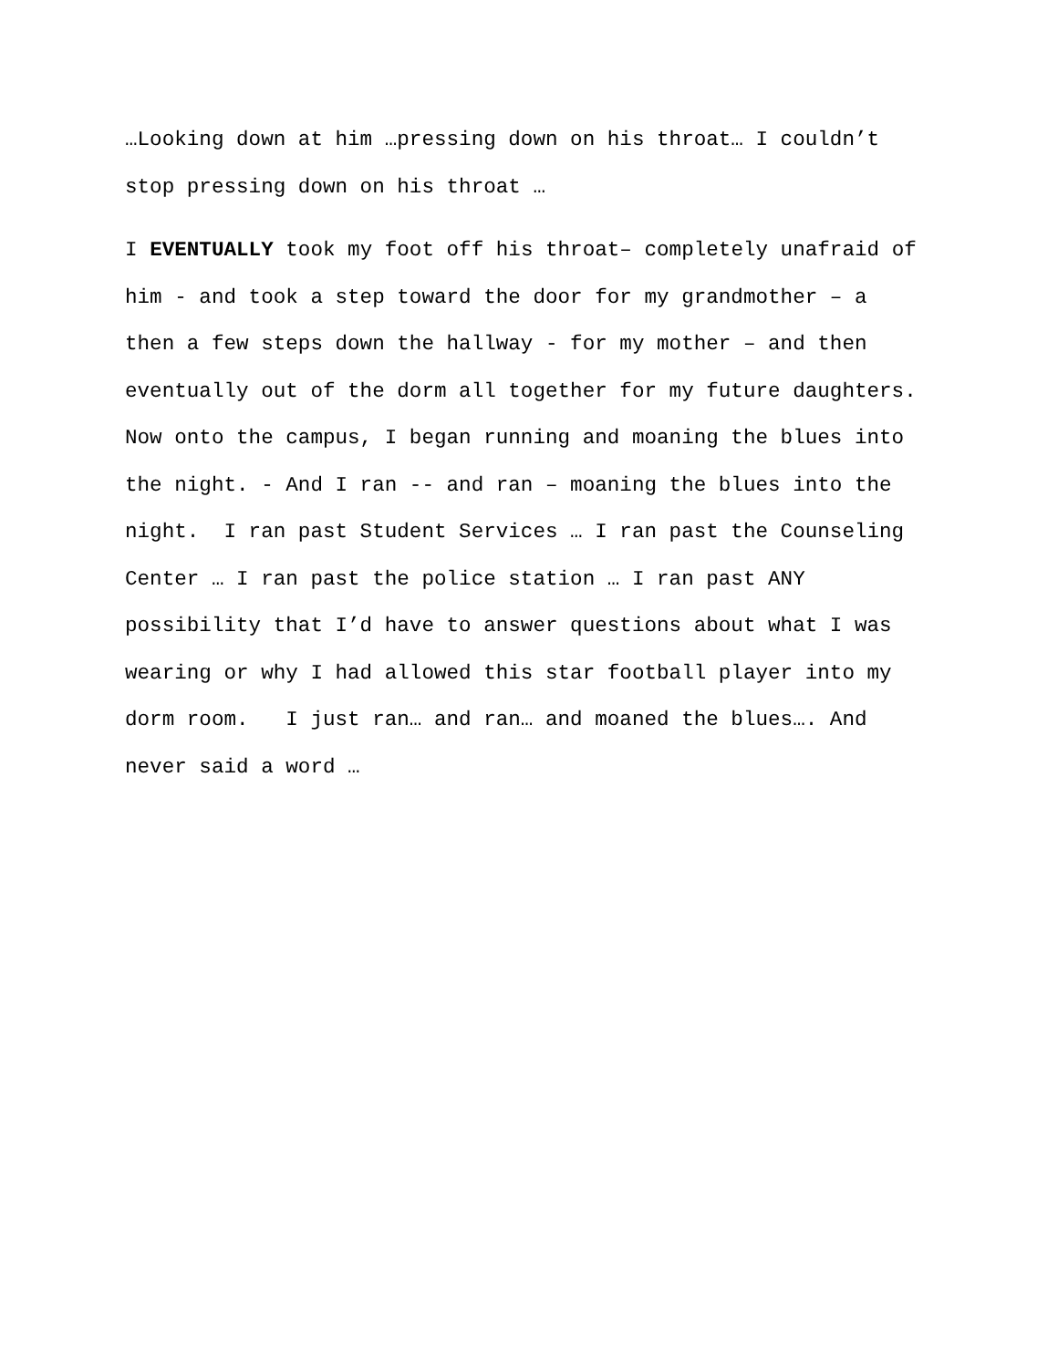…Looking down at him …pressing down on his throat… I couldn’t stop pressing down on his throat …
I EVENTUALLY took my foot off his throat– completely unafraid of him - and took a step toward the door for my grandmother – a then a few steps down the hallway - for my mother – and then eventually out of the dorm all together for my future daughters. Now onto the campus, I began running and moaning the blues into the night. - And I ran -- and ran – moaning the blues into the night. I ran past Student Services … I ran past the Counseling Center … I ran past the police station … I ran past ANY possibility that I’d have to answer questions about what I was wearing or why I had allowed this star football player into my dorm room. I just ran… and ran… and moaned the blues…. And never said a word …